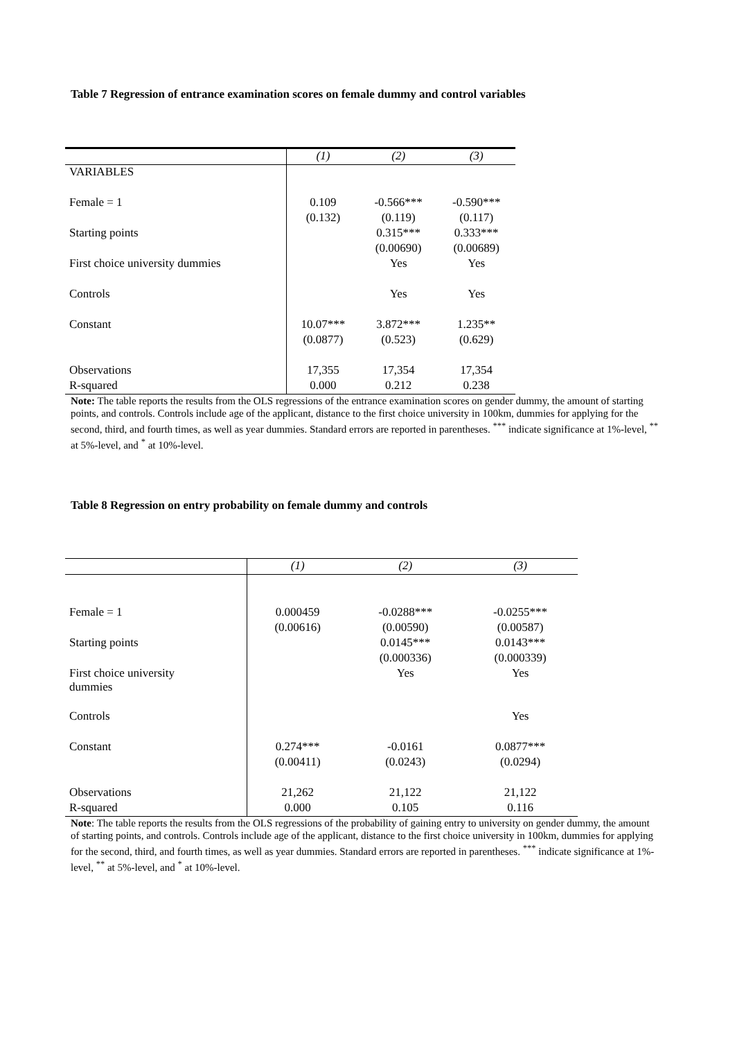Table 7 Regression of entrance examination scores on female dummy and control variables
| | (1) | (2) | (3) |
| --- | --- | --- | --- |
| VARIABLES | | | |
| Female = 1 | 0.109 | -0.566*** | -0.590*** |
| | (0.132) | (0.119) | (0.117) |
| Starting points | | 0.315*** | 0.333*** |
| | | (0.00690) | (0.00689) |
| First choice university dummies | | Yes | Yes |
| Controls | | Yes | Yes |
| Constant | 10.07*** | 3.872*** | 1.235** |
| | (0.0877) | (0.523) | (0.629) |
| Observations | 17,355 | 17,354 | 17,354 |
| R-squared | 0.000 | 0.212 | 0.238 |
Note: The table reports the results from the OLS regressions of the entrance examination scores on gender dummy, the amount of starting points, and controls. Controls include age of the applicant, distance to the first choice university in 100km, dummies for applying for the second, third, and fourth times, as well as year dummies. Standard errors are reported in parentheses. <sup>***</sup> indicate significance at 1%-level, <sup>**</sup> at 5%-level, and <sup>*</sup> at 10%-level.
Table 8 Regression on entry probability on female dummy and controls
| | (1) | (2) | (3) |
| --- | --- | --- | --- |
| Female = 1 | 0.000459 | -0.0288*** | -0.0255*** |
| | (0.00616) | (0.00590) | (0.00587) |
| Starting points | | 0.0145*** | 0.0143*** |
| | | (0.000336) | (0.000339) |
| First choice university dummies | | Yes | Yes |
| Controls | | | Yes |
| Constant | 0.274*** | -0.0161 | 0.0877*** |
| | (0.00411) | (0.0243) | (0.0294) |
| Observations | 21,262 | 21,122 | 21,122 |
| R-squared | 0.000 | 0.105 | 0.116 |
Note: The table reports the results from the OLS regressions of the probability of gaining entry to university on gender dummy, the amount of starting points, and controls. Controls include age of the applicant, distance to the first choice university in 100km, dummies for applying for the second, third, and fourth times, as well as year dummies. Standard errors are reported in parentheses. <sup>***</sup> indicate significance at 1%-level, <sup>**</sup> at 5%-level, and <sup>*</sup> at 10%-level.